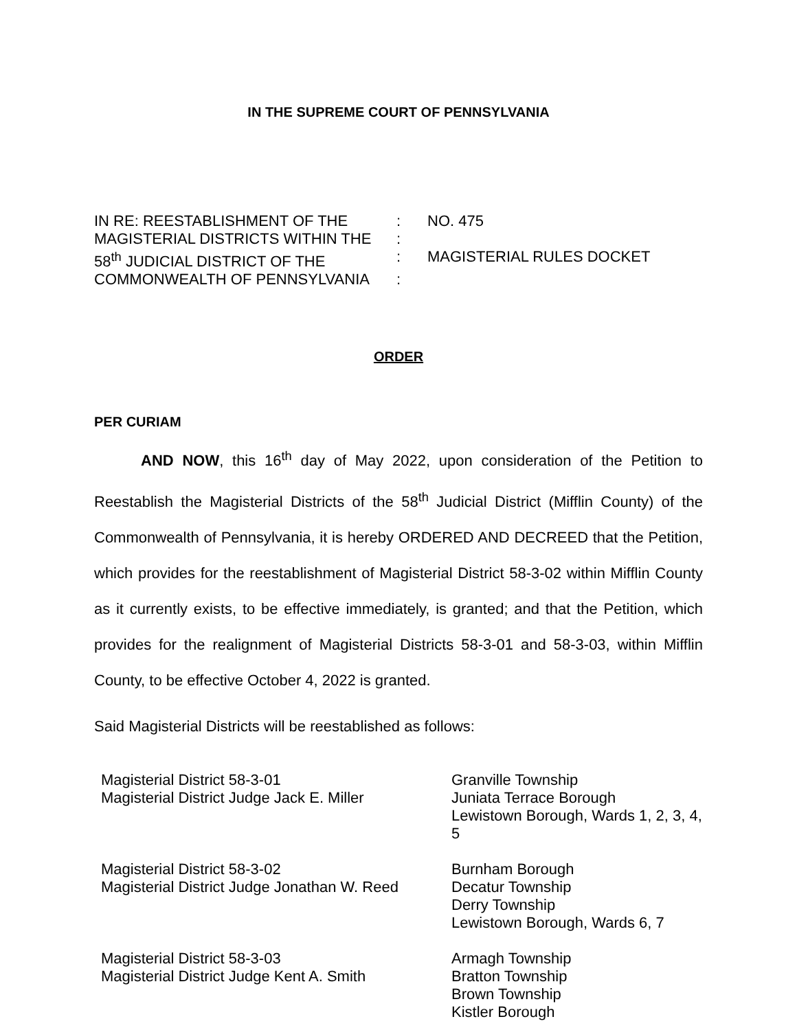IN THE SUPREME COURT OF PENNSYLVANIA
| IN RE: REESTABLISHMENT OF THE | : | NO. 475 |
| MAGISTERIAL DISTRICTS WITHIN THE | : | |
| 58<sup>th</sup> JUDICIAL DISTRICT OF THE | : | MAGISTERIAL RULES DOCKET |
| COMMONWEALTH OF PENNSYLVANIA | : | |
ORDER
PER CURIAM
AND NOW, this 16<sup>th</sup> day of May 2022, upon consideration of the Petition to Reestablish the Magisterial Districts of the 58<sup>th</sup> Judicial District (Mifflin County) of the Commonwealth of Pennsylvania, it is hereby ORDERED AND DECREED that the Petition, which provides for the reestablishment of Magisterial District 58-3-02 within Mifflin County as it currently exists, to be effective immediately, is granted; and that the Petition, which provides for the realignment of Magisterial Districts 58-3-01 and 58-3-03, within Mifflin County, to be effective October 4, 2022 is granted.
Said Magisterial Districts will be reestablished as follows:
| Magisterial District 58-3-01 Magisterial District Judge Jack E. Miller | Granville Township Juniata Terrace Borough Lewistown Borough, Wards 1, 2, 3, 4, 5 |
| Magisterial District 58-3-02 Magisterial District Judge Jonathan W. Reed | Burnham Borough Decatur Township Derry Township Lewistown Borough, Wards 6, 7 |
| Magisterial District 58-3-03 Magisterial District Judge Kent A. Smith | Armagh Township Bratton Township Brown Township Kistler Borough |